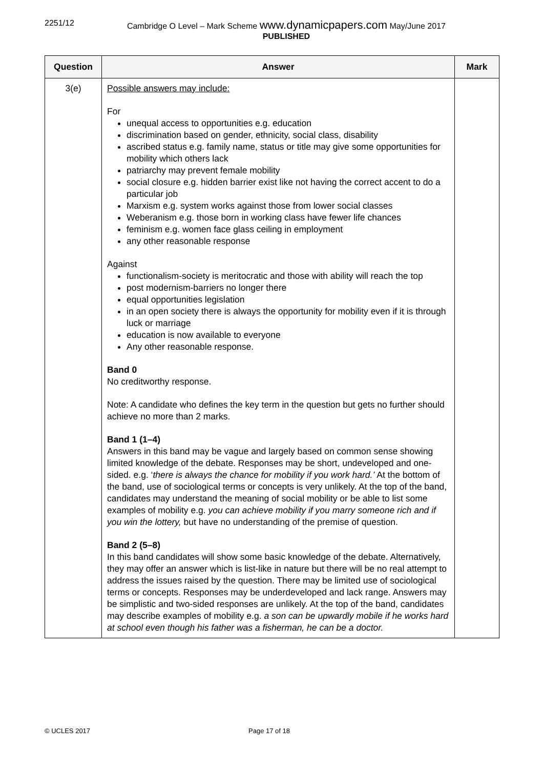2251/12 Cambridge O Level – Mark Scheme www.dynamicpapers.com May/June 2017
PUBLISHED
| Question | Answer | Mark |
| --- | --- | --- |
| 3(e) | Possible answers may include: For unequal access to opportunities e.g. education discrimination based on gender, ethnicity, social class, disability ascribed status e.g. family name, status or title may give some opportunities for mobility which others lack patriarchy may prevent female mobility social closure e.g. hidden barrier exist like not having the correct accent to do a particular job Marxism e.g. system works against those from lower social classes Weberanism e.g. those born in working class have fewer life chances feminism e.g. women face glass ceiling in employment any other reasonable response Against functionalism-society is meritocratic and those with ability will reach the top post modernism-barriers no longer there equal opportunities legislation in an open society there is always the opportunity for mobility even if it is through luck or marriage education is now available to everyone Any other reasonable response. Band 0 No creditworthy response. Note: A candidate who defines the key term in the question but gets no further should achieve no more than 2 marks. Band 1 (1–4) Answers in this band may be vague and largely based on common sense showing limited knowledge of the debate. Responses may be short, undeveloped and one-sided. e.g. ‘ there is always the chance for mobility if you work hard.’ At the bottom of the band, use of sociological terms or concepts is very unlikely. At the top of the band, candidates may understand the meaning of social mobility or be able to list some examples of mobility e.g. you can achieve mobility if you marry someone rich and if you win the lottery, but have no understanding of the premise of question. Band 2 (5–8) In this band candidates will show some basic knowledge of the debate. Alternatively, they may offer an answer which is list-like in nature but there will be no real attempt to address the issues raised by the question. There may be limited use of sociological terms or concepts. Responses may be underdeveloped and lack range. Answers may be simplistic and two-sided responses are unlikely. At the top of the band, candidates may describe examples of mobility e.g. a son can be upwardly mobile if he works hard at school even though his father was a fisherman, he can be a doctor. | |
© UCLES 2017 Page 17 of 18